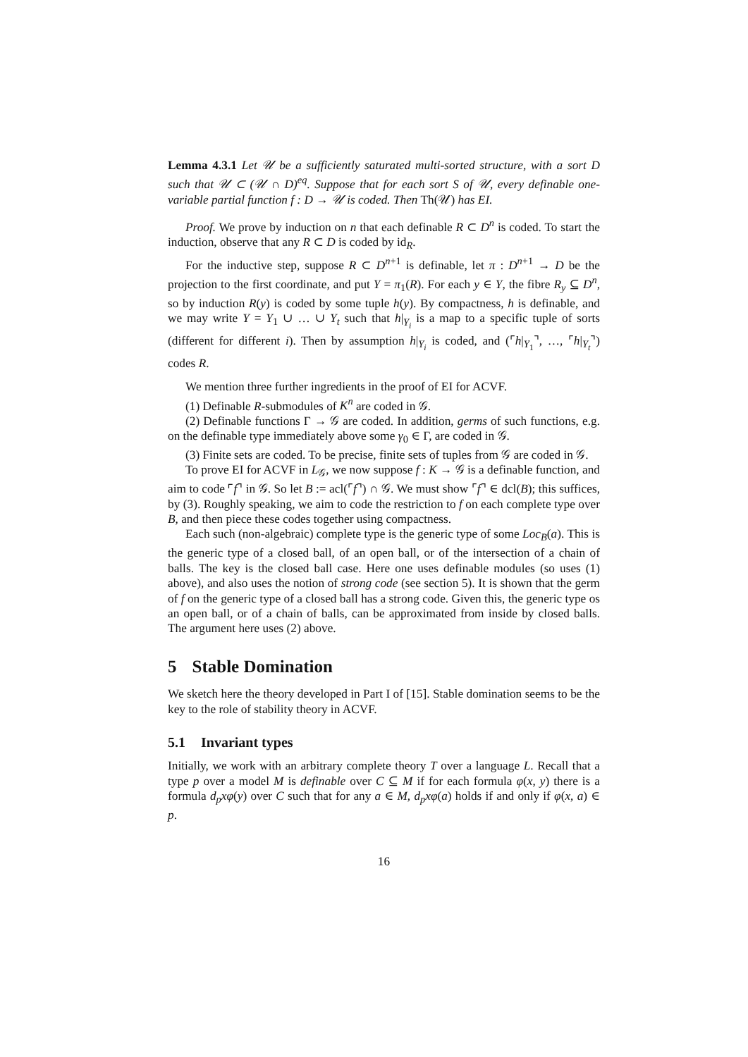Lemma 4.3.1 Let 𝒰 be a sufficiently saturated multi-sorted structure, with a sort D such that 𝒰 ⊂ (𝒰 ∩ D)<sup>eq</sup>. Suppose that for each sort S of 𝒰, every definable one-variable partial function f : D → 𝒰 is coded. Then Th(𝒰) has EI.
Proof. We prove by induction on n that each definable R ⊂ D<sup>n</sup> is coded. To start the induction, observe that any R ⊂ D is coded by id<sub>R</sub>.
For the inductive step, suppose R ⊂ D<sup>n+1</sup> is definable, let π : D<sup>n+1</sup> → D be the projection to the first coordinate, and put Y = π<sub>1</sub>(R). For each y ∈ Y, the fibre R<sub>y</sub> ⊆ D<sup>n</sup>, so by induction R(y) is coded by some tuple h(y). By compactness, h is definable, and we may write Y = Y<sub>1</sub> ∪ … ∪ Y<sub>t</sub> such that h|<sub>Y<sub>i</sub></sub> is a map to a specific tuple of sorts (different for different i). Then by assumption h|<sub>Y<sub>i</sub></sub> is coded, and (⌜h|<sub>Y<sub>1</sub></sub>⌝, …, ⌜h|<sub>Y<sub>t</sub></sub>⌝) codes R.
We mention three further ingredients in the proof of EI for ACVF.
(1) Definable R-submodules of K<sup>n</sup> are coded in 𝒢.
(2) Definable functions Γ → 𝒢 are coded. In addition, germs of such functions, e.g. on the definable type immediately above some γ<sub>0</sub> ∈ Γ, are coded in 𝒢.
(3) Finite sets are coded. To be precise, finite sets of tuples from 𝒢 are coded in 𝒢.
To prove EI for ACVF in L<sub>𝒢</sub>, we now suppose f : K → 𝒢 is a definable function, and aim to code ⌜f⌝ in 𝒢. So let B := acl(⌜f⌝) ∩ 𝒢. We must show ⌜f⌝ ∈ dcl(B); this suffices, by (3). Roughly speaking, we aim to code the restriction to f on each complete type over B, and then piece these codes together using compactness.
Each such (non-algebraic) complete type is the generic type of some Loc<sub>B</sub>(a). This is the generic type of a closed ball, of an open ball, or of the intersection of a chain of balls. The key is the closed ball case. Here one uses definable modules (so uses (1) above), and also uses the notion of strong code (see section 5). It is shown that the germ of f on the generic type of a closed ball has a strong code. Given this, the generic type os an open ball, or of a chain of balls, can be approximated from inside by closed balls. The argument here uses (2) above.
5 Stable Domination
We sketch here the theory developed in Part I of [15]. Stable domination seems to be the key to the role of stability theory in ACVF.
5.1 Invariant types
Initially, we work with an arbitrary complete theory T over a language L. Recall that a type p over a model M is definable over C ⊆ M if for each formula φ(x, y) there is a formula d<sub>p</sub>xφ(y) over C such that for any a ∈ M, d<sub>p</sub>xφ(a) holds if and only if φ(x, a) ∈ p.
16